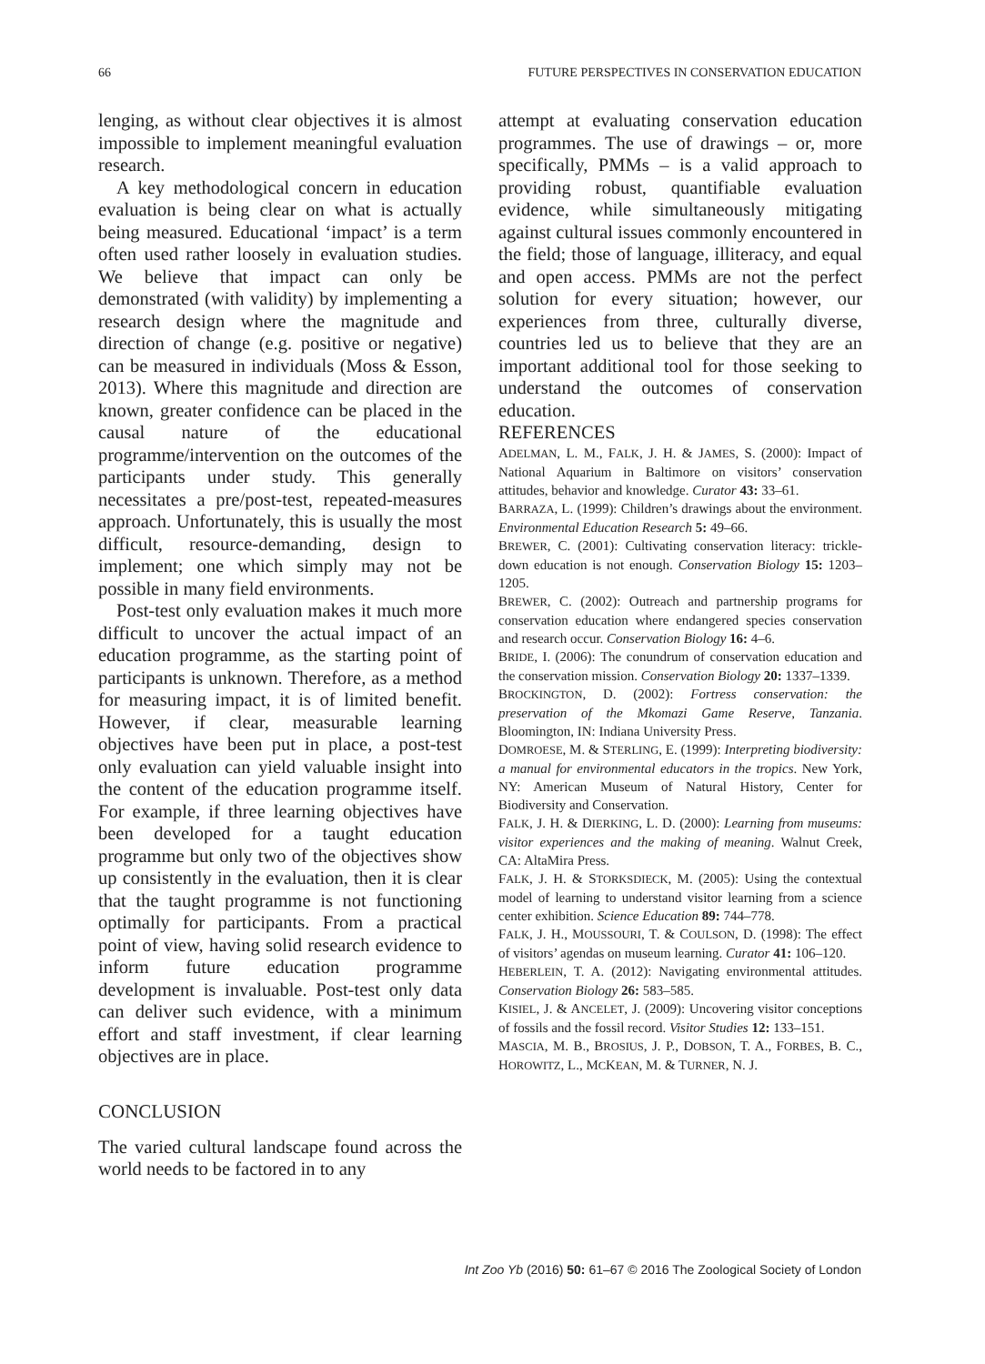66 FUTURE PERSPECTIVES IN CONSERVATION EDUCATION
lenging, as without clear objectives it is almost impossible to implement meaningful evaluation research.
A key methodological concern in education evaluation is being clear on what is actually being measured. Educational ‘impact’ is a term often used rather loosely in evaluation studies. We believe that impact can only be demonstrated (with validity) by implementing a research design where the magnitude and direction of change (e.g. positive or negative) can be measured in individuals (Moss & Esson, 2013). Where this magnitude and direction are known, greater confidence can be placed in the causal nature of the educational programme/intervention on the outcomes of the participants under study. This generally necessitates a pre/post-test, repeated-measures approach. Unfortunately, this is usually the most difficult, resource-demanding, design to implement; one which simply may not be possible in many field environments.
Post-test only evaluation makes it much more difficult to uncover the actual impact of an education programme, as the starting point of participants is unknown. Therefore, as a method for measuring impact, it is of limited benefit. However, if clear, measurable learning objectives have been put in place, a post-test only evaluation can yield valuable insight into the content of the education programme itself. For example, if three learning objectives have been developed for a taught education programme but only two of the objectives show up consistently in the evaluation, then it is clear that the taught programme is not functioning optimally for participants. From a practical point of view, having solid research evidence to inform future education programme development is invaluable. Post-test only data can deliver such evidence, with a minimum effort and staff investment, if clear learning objectives are in place.
CONCLUSION
The varied cultural landscape found across the world needs to be factored in to any
attempt at evaluating conservation education programmes. The use of drawings – or, more specifically, PMMs – is a valid approach to providing robust, quantifiable evaluation evidence, while simultaneously mitigating against cultural issues commonly encountered in the field; those of language, illiteracy, and equal and open access. PMMs are not the perfect solution for every situation; however, our experiences from three, culturally diverse, countries led us to believe that they are an important additional tool for those seeking to understand the outcomes of conservation education.
REFERENCES
ADELMAN, L. M., FALK, J. H. & JAMES, S. (2000): Impact of National Aquarium in Baltimore on visitors’ conservation attitudes, behavior and knowledge. Curator 43: 33–61.
BARRAZA, L. (1999): Children’s drawings about the environment. Environmental Education Research 5: 49–66.
BREWER, C. (2001): Cultivating conservation literacy: trickle-down education is not enough. Conservation Biology 15: 1203–1205.
BREWER, C. (2002): Outreach and partnership programs for conservation education where endangered species conservation and research occur. Conservation Biology 16: 4–6.
BRIDE, I. (2006): The conundrum of conservation education and the conservation mission. Conservation Biology 20: 1337–1339.
BROCKINGTON, D. (2002): Fortress conservation: the preservation of the Mkomazi Game Reserve, Tanzania. Bloomington, IN: Indiana University Press.
DOMROESE, M. & STERLING, E. (1999): Interpreting biodiversity: a manual for environmental educators in the tropics. New York, NY: American Museum of Natural History, Center for Biodiversity and Conservation.
FALK, J. H. & DIERKING, L. D. (2000): Learning from museums: visitor experiences and the making of meaning. Walnut Creek, CA: AltaMira Press.
FALK, J. H. & STORKSDIECK, M. (2005): Using the contextual model of learning to understand visitor learning from a science center exhibition. Science Education 89: 744–778.
FALK, J. H., MOUSSOURI, T. & COULSON, D. (1998): The effect of visitors’ agendas on museum learning. Curator 41: 106–120.
HEBERLEIN, T. A. (2012): Navigating environmental attitudes. Conservation Biology 26: 583–585.
KISIEL, J. & ANCELET, J. (2009): Uncovering visitor conceptions of fossils and the fossil record. Visitor Studies 12: 133–151.
MASCIA, M. B., BROSIUS, J. P., DOBSON, T. A., FORBES, B. C., HOROWITZ, L., MCKEAN, M. & TURNER, N. J.
Int Zoo Yb (2016) 50: 61–67 © 2016 The Zoological Society of London